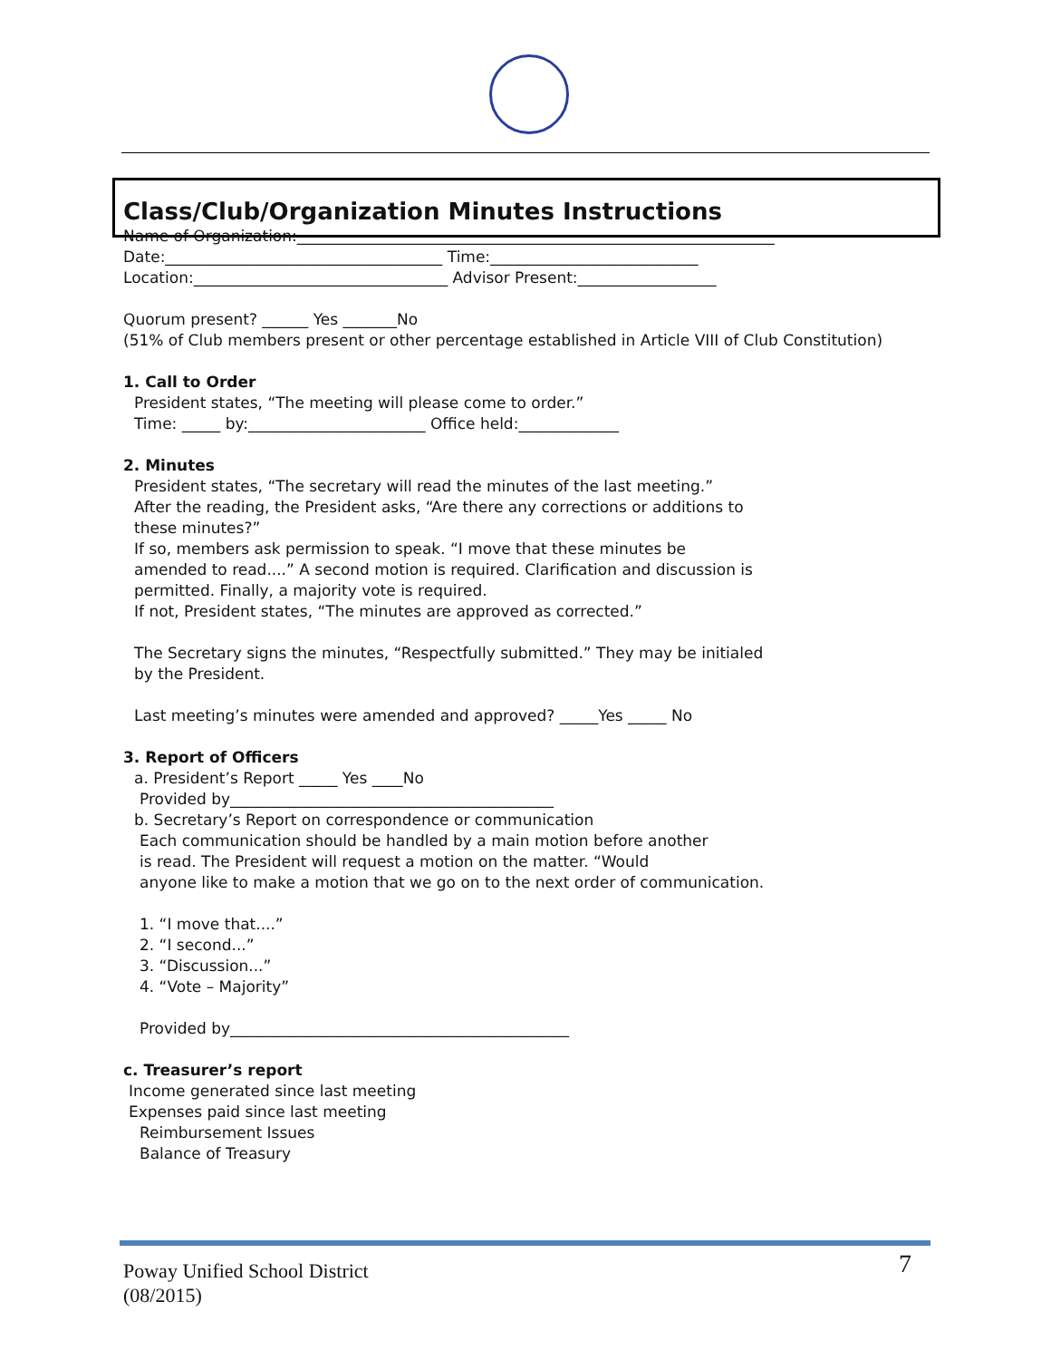Class/Club/Organization Minutes Instructions
Name of Organization:______________________________________________________________
Date:____________________________________ Time:___________________________
Location:_________________________________ Advisor Present:__________________
Quorum present? ______ Yes _______No
(51% of Club members present or other percentage established in Article VIII of Club Constitution)
1. Call to Order
President states, “The meeting will please come to order.”
Time: _____ by:_______________________ Office held:_____________
2. Minutes
President states, “The secretary will read the minutes of the last meeting.”
After the reading, the President asks, “Are there any corrections or additions to
these minutes?”
If so, members ask permission to speak. “I move that these minutes be
amended to read....” A second motion is required. Clarification and discussion is
permitted. Finally, a majority vote is required.
If not, President states, “The minutes are approved as corrected.”
The Secretary signs the minutes, “Respectfully submitted.” They may be initialed
by the President.
Last meeting’s minutes were amended and approved? _____Yes _____ No
3. Report of Officers
a. President’s Report _____ Yes ____No
Provided by__________________________________________
b. Secretary’s Report on correspondence or communication
Each communication should be handled by a main motion before another
is read. The President will request a motion on the matter. “Would
anyone like to make a motion that we go on to the next order of communication.
1. “I move that....”
2. “I second...”
3. “Discussion...”
4. “Vote – Majority”
Provided by____________________________________________
c. Treasurer’s report
Income generated since last meeting
Expenses paid since last meeting
Reimbursement Issues
Balance of Treasury
Poway Unified School District
(08/2015)
7